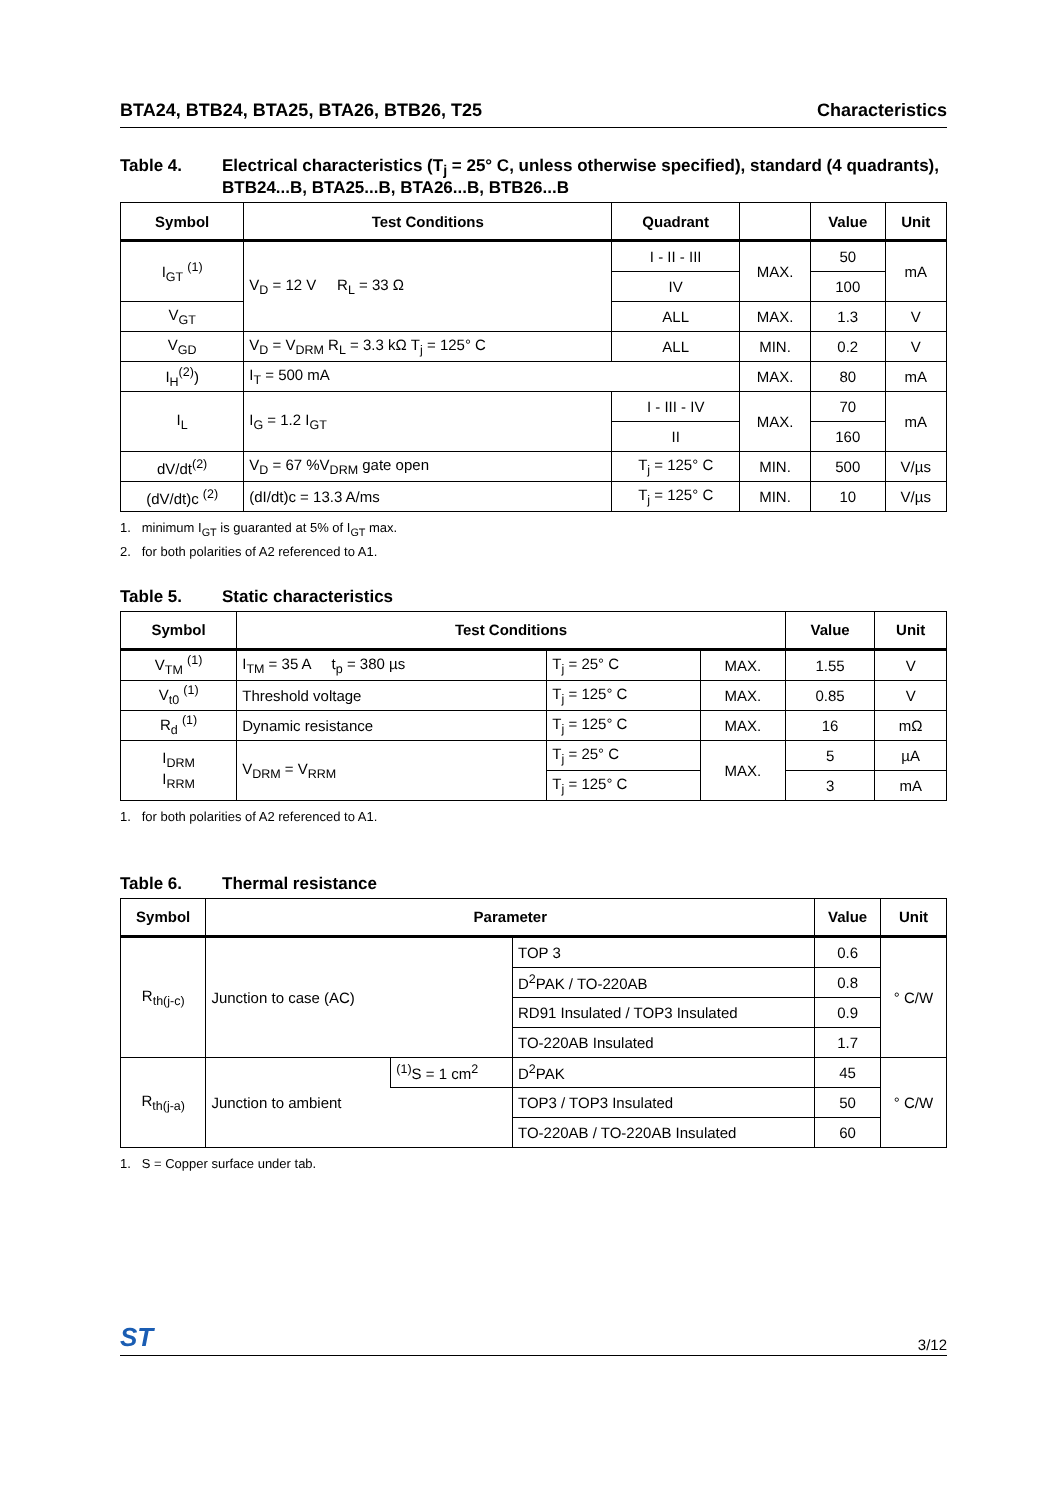BTA24, BTB24, BTA25, BTA26, BTB26, T25 Characteristics
Table 4. Electrical characteristics (T<sub>j</sub> = 25° C, unless otherwise specified), standard (4 quadrants), BTB24...B, BTA25...B, BTA26...B, BTB26...B
| Symbol | Test Conditions | Quadrant | | Value | Unit |
| --- | --- | --- | --- | --- | --- |
| I<sub>GT</sub> <sup>(1)</sup> | V<sub>D</sub> = 12 V R<sub>L</sub> = 33 Ω | I - II - III | MAX. | 50 | mA |
| | | IV | | 100 | |
| V<sub>GT</sub> | | ALL | MAX. | 1.3 | V |
| V<sub>GD</sub> | V<sub>D</sub> = V<sub>DRM</sub> R<sub>L</sub> = 3.3 kΩ T<sub>j</sub> = 125° C | ALL | MIN. | 0.2 | V |
| I<sub>H</sub><sup>(2)</sup>) | I<sub>T</sub> = 500 mA | | MAX. | 80 | mA |
| I<sub>L</sub> | I<sub>G</sub> = 1.2 I<sub>GT</sub> | I - III - IV | MAX. | 70 | mA |
| | | II | | 160 | |
| dV/dt<sup>(2)</sup> | V<sub>D</sub> = 67 %V<sub>DRM</sub> gate open | T<sub>j</sub> = 125° C | MIN. | 500 | V/µs |
| (dV/dt)c <sup>(2)</sup> | (dI/dt)c = 13.3 A/ms | T<sub>j</sub> = 125° C | MIN. | 10 | V/µs |
1. minimum I<sub>GT</sub> is guaranted at 5% of I<sub>GT</sub> max.
2. for both polarities of A2 referenced to A1.
Table 5. Static characteristics
| Symbol | Test Conditions | | | Value | Unit |
| --- | --- | --- | --- | --- | --- |
| V<sub>TM</sub> <sup>(1)</sup> | I<sub>TM</sub> = 35 A t<sub>p</sub> = 380 µs | T<sub>j</sub> = 25° C | MAX. | 1.55 | V |
| V<sub>t0</sub> <sup>(1)</sup> | Threshold voltage | T<sub>j</sub> = 125° C | MAX. | 0.85 | V |
| R<sub>d</sub> <sup>(1)</sup> | Dynamic resistance | T<sub>j</sub> = 125° C | MAX. | 16 | mΩ |
| I<sub>DRM</sub> I<sub>RRM</sub> | V<sub>DRM</sub> = V<sub>RRM</sub> | T<sub>j</sub> = 25° C | MAX. | 5 | µA |
| | | T<sub>j</sub> = 125° C | | 3 | mA |
1. for both polarities of A2 referenced to A1.
Table 6. Thermal resistance
| Symbol | Parameter | | | Value | Unit |
| --- | --- | --- | --- | --- | --- |
| R<sub>th(j-c)</sub> | Junction to case (AC) | | TOP 3 | 0.6 | ° C/W |
| | | | D<sup>2</sup>PAK / TO-220AB | 0.8 | |
| | | | RD91 Insulated / TOP3 Insulated | 0.9 | |
| | | | TO-220AB Insulated | 1.7 | |
| R<sub>th(j-a)</sub> | Junction to ambient | <sup>(1)</sup> S = 1 cm<sup>2</sup> | D<sup>2</sup>PAK | 45 | ° C/W |
| | | | TOP3 / TOP3 Insulated | 50 | |
| | | | TO-220AB / TO-220AB Insulated | 60 | |
1. S = Copper surface under tab.
ST 3/12